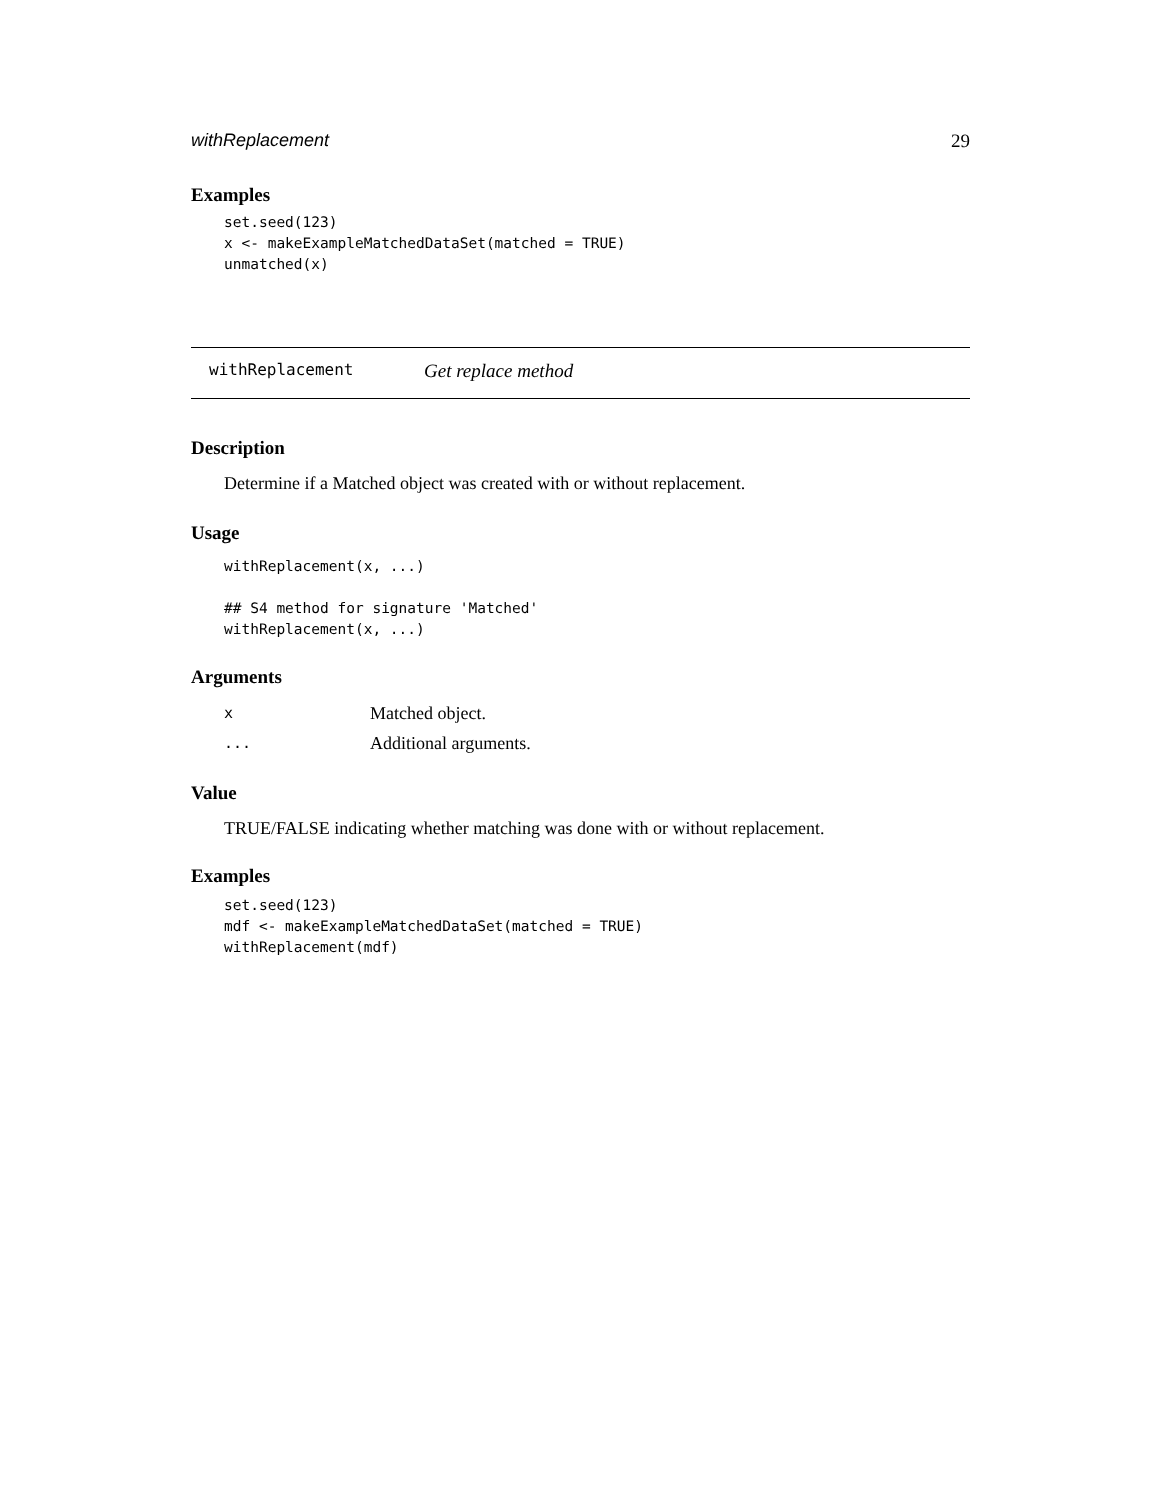withReplacement 29
Examples
set.seed(123)
x <- makeExampleMatchedDataSet(matched = TRUE)
unmatched(x)
withReplacement Get replace method
Description
Determine if a Matched object was created with or without replacement.
Usage
withReplacement(x, ...)

## S4 method for signature 'Matched'
withReplacement(x, ...)
Arguments
| x | Matched object. |
| ... | Additional arguments. |
Value
TRUE/FALSE indicating whether matching was done with or without replacement.
Examples
set.seed(123)
mdf <- makeExampleMatchedDataSet(matched = TRUE)
withReplacement(mdf)